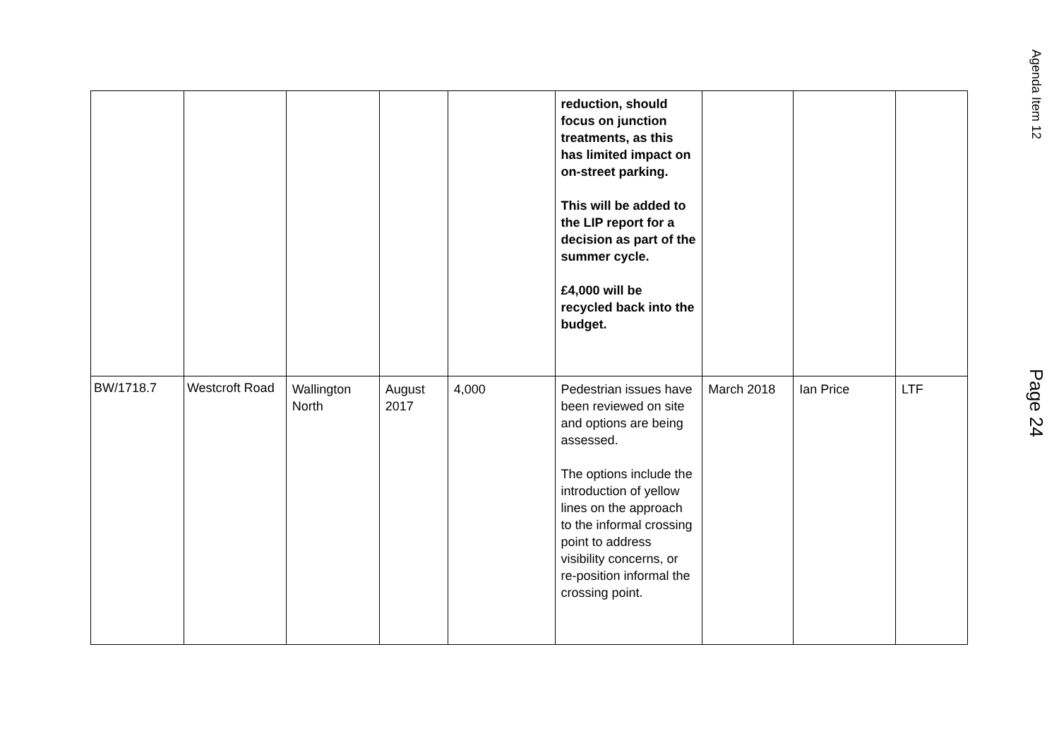| | | | | | reduction, should focus on junction treatments, as this has limited impact on on-street parking. This will be added to the LIP report for a decision as part of the summer cycle. £4,000 will be recycled back into the budget. | | | |
| BW/1718.7 | Westcroft Road | Wallington North | August 2017 | 4,000 | Pedestrian issues have been reviewed on site and options are being assessed. The options include the introduction of yellow lines on the approach to the informal crossing point to address visibility concerns, or re-position informal the crossing point. | March 2018 | Ian Price | LTF |
Agenda Item 12 Page 24